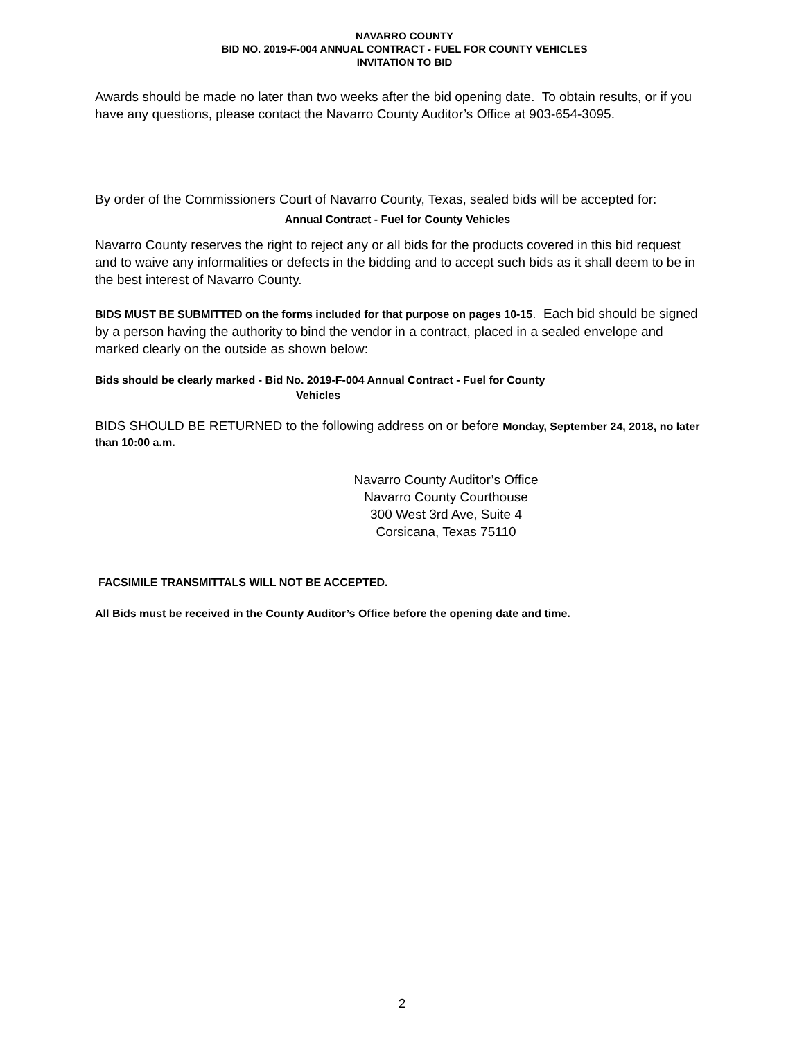NAVARRO COUNTY
BID NO. 2019-F-004 ANNUAL CONTRACT - FUEL FOR COUNTY VEHICLES
INVITATION TO BID
Awards should be made no later than two weeks after the bid opening date. To obtain results, or if you have any questions, please contact the Navarro County Auditor’s Office at 903-654-3095.
By order of the Commissioners Court of Navarro County, Texas, sealed bids will be accepted for:
Annual Contract - Fuel for County Vehicles
Navarro County reserves the right to reject any or all bids for the products covered in this bid request and to waive any informalities or defects in the bidding and to accept such bids as it shall deem to be in the best interest of Navarro County.
BIDS MUST BE SUBMITTED on the forms included for that purpose on pages 10-15. Each bid should be signed by a person having the authority to bind the vendor in a contract, placed in a sealed envelope and marked clearly on the outside as shown below:
Bids should be clearly marked - Bid No. 2019-F-004 Annual Contract - Fuel for County
Vehicles
BIDS SHOULD BE RETURNED to the following address on or before Monday, September 24, 2018, no later than 10:00 a.m.
Navarro County Auditor’s Office
Navarro County Courthouse
300 West 3rd Ave, Suite 4
Corsicana, Texas 75110
FACSIMILE TRANSMITTALS WILL NOT BE ACCEPTED.
All Bids must be received in the County Auditor’s Office before the opening date and time.
2